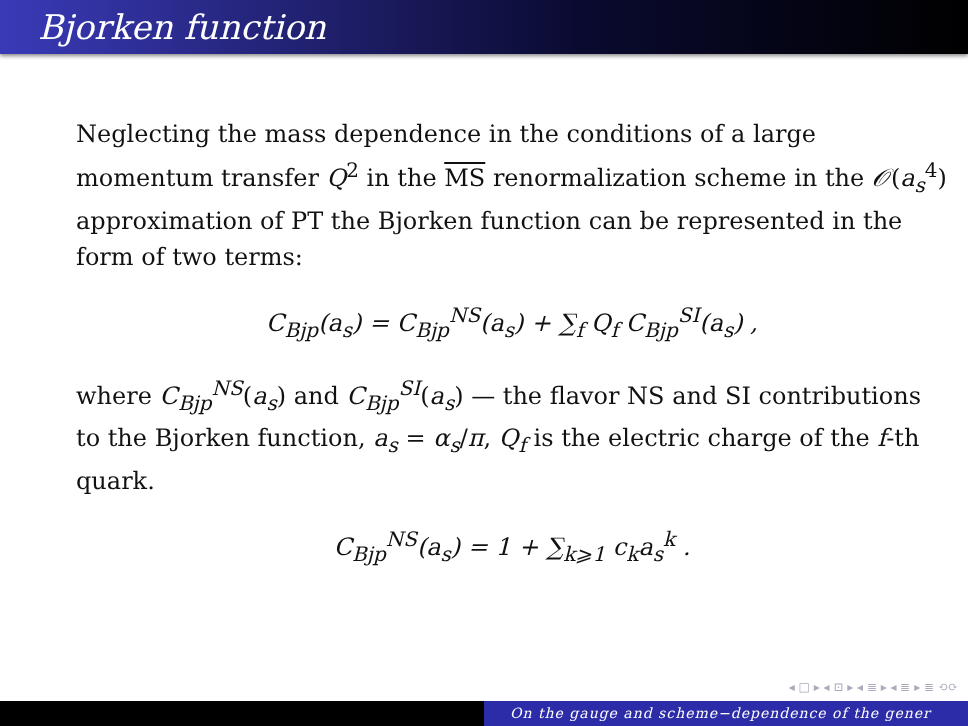Bjorken function
Neglecting the mass dependence in the conditions of a large momentum transfer Q<sup>2</sup> in the MS renormalization scheme in the 𝒪(a<sub>s</sub><sup>4</sup>) approximation of PT the Bjorken function can be represented in the form of two terms:
C<sub>Bjp</sub>(a<sub>s</sub>) = C<sub>Bjp</sub><sup>NS</sup>(a<sub>s</sub>) + ∑<sub>f</sub> Q<sub>f</sub> C<sub>Bjp</sub><sup>SI</sup>(a<sub>s</sub>) ,
where C<sub>Bjp</sub><sup>NS</sup>(a<sub>s</sub>) and C<sub>Bjp</sub><sup>SI</sup>(a<sub>s</sub>) — the flavor NS and SI contributions to the Bjorken function, a<sub>s</sub> = α<sub>s</sub>/π, Q<sub>f</sub> is the electric charge of the f-th quark.
C<sub>Bjp</sub><sup>NS</sup>(a<sub>s</sub>) = 1 + ∑<sub>k⩾1</sub> c<sub>k</sub>a<sub>s</sub><sup>k</sup> .
◂ □ ▸ ◂ ⊡ ▸ ◂ ≣ ▸ ◂ ≣ ▸ ≣ ⟲⟳
On the gauge and scheme−dependence of the gener